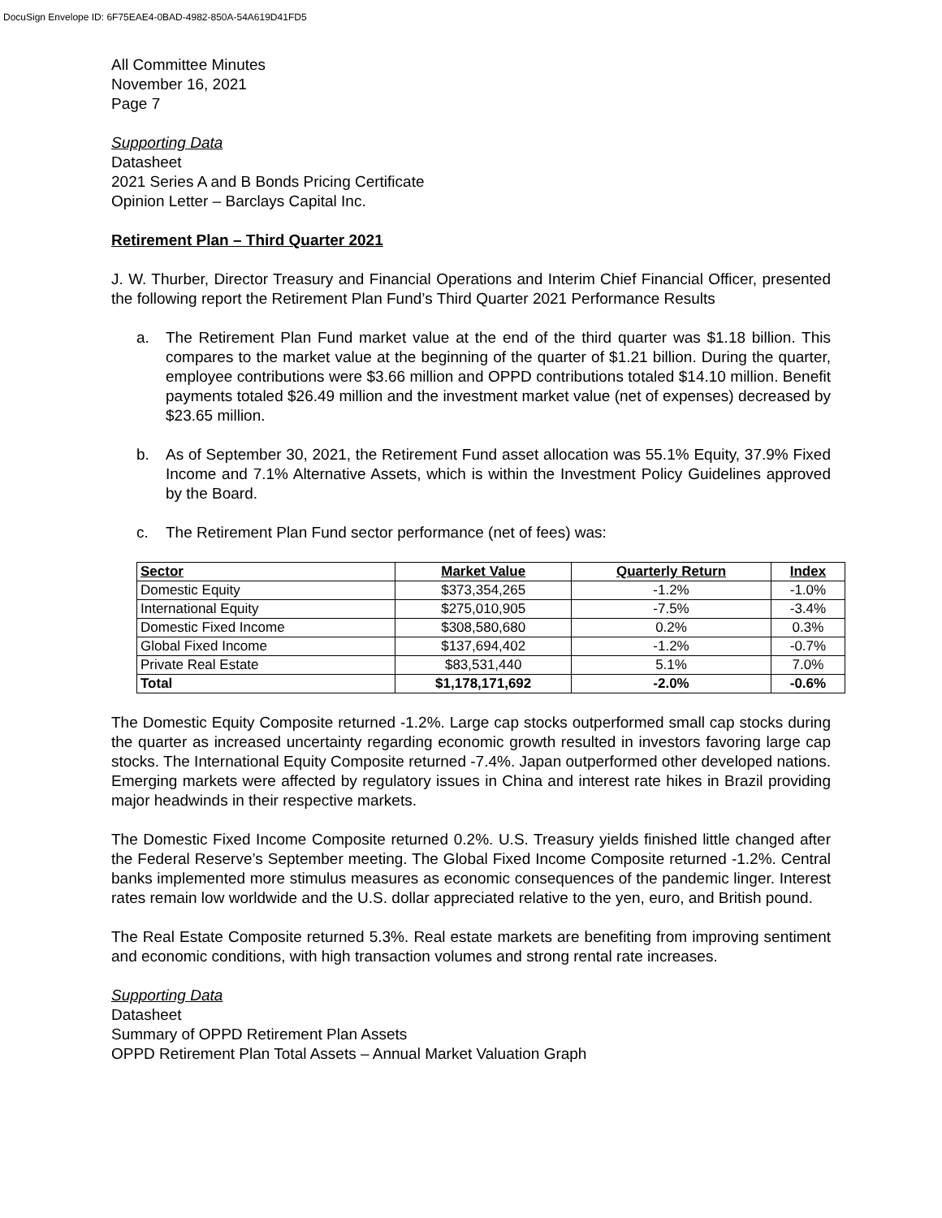DocuSign Envelope ID: 6F75EAE4-0BAD-4982-850A-54A619D41FD5
All Committee Minutes
November 16, 2021
Page 7
Supporting Data
Datasheet
2021 Series A and B Bonds Pricing Certificate
Opinion Letter – Barclays Capital Inc.
Retirement Plan – Third Quarter 2021
J. W. Thurber, Director Treasury and Financial Operations and Interim Chief Financial Officer, presented the following report the Retirement Plan Fund’s Third Quarter 2021 Performance Results
a. The Retirement Plan Fund market value at the end of the third quarter was $1.18 billion. This compares to the market value at the beginning of the quarter of $1.21 billion. During the quarter, employee contributions were $3.66 million and OPPD contributions totaled $14.10 million. Benefit payments totaled $26.49 million and the investment market value (net of expenses) decreased by $23.65 million.
b. As of September 30, 2021, the Retirement Fund asset allocation was 55.1% Equity, 37.9% Fixed Income and 7.1% Alternative Assets, which is within the Investment Policy Guidelines approved by the Board.
c. The Retirement Plan Fund sector performance (net of fees) was:
| Sector | Market Value | Quarterly Return | Index |
| --- | --- | --- | --- |
| Domestic Equity | $373,354,265 | -1.2% | -1.0% |
| International Equity | $275,010,905 | -7.5% | -3.4% |
| Domestic Fixed Income | $308,580,680 | 0.2% | 0.3% |
| Global Fixed Income | $137,694,402 | -1.2% | -0.7% |
| Private Real Estate | $83,531,440 | 5.1% | 7.0% |
| Total | $1,178,171,692 | -2.0% | -0.6% |
The Domestic Equity Composite returned -1.2%. Large cap stocks outperformed small cap stocks during the quarter as increased uncertainty regarding economic growth resulted in investors favoring large cap stocks. The International Equity Composite returned -7.4%. Japan outperformed other developed nations. Emerging markets were affected by regulatory issues in China and interest rate hikes in Brazil providing major headwinds in their respective markets.
The Domestic Fixed Income Composite returned 0.2%. U.S. Treasury yields finished little changed after the Federal Reserve’s September meeting. The Global Fixed Income Composite returned -1.2%. Central banks implemented more stimulus measures as economic consequences of the pandemic linger. Interest rates remain low worldwide and the U.S. dollar appreciated relative to the yen, euro, and British pound.
The Real Estate Composite returned 5.3%. Real estate markets are benefiting from improving sentiment and economic conditions, with high transaction volumes and strong rental rate increases.
Supporting Data
Datasheet
Summary of OPPD Retirement Plan Assets
OPPD Retirement Plan Total Assets – Annual Market Valuation Graph